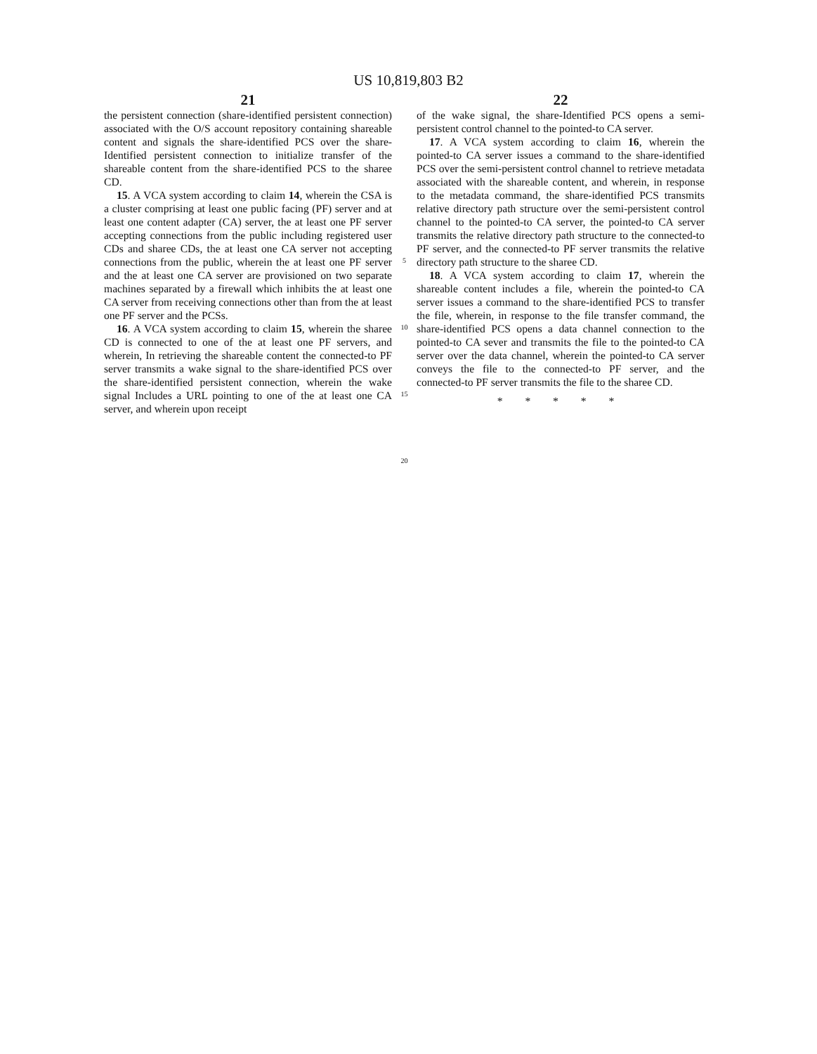US 10,819,803 B2
21
the persistent connection (share-identified persistent connection) associated with the O/S account repository containing shareable content and signals the share-identified PCS over the share-Identified persistent connection to initialize transfer of the shareable content from the share-identified PCS to the sharee CD.
15. A VCA system according to claim 14, wherein the CSA is a cluster comprising at least one public facing (PF) server and at least one content adapter (CA) server, the at least one PF server accepting connections from the public including registered user CDs and sharee CDs, the at least one CA server not accepting connections from the public, wherein the at least one PF server and the at least one CA server are provisioned on two separate machines separated by a firewall which inhibits the at least one CA server from receiving connections other than from the at least one PF server and the PCSs.
16. A VCA system according to claim 15, wherein the sharee CD is connected to one of the at least one PF servers, and wherein, In retrieving the shareable content the connected-to PF server transmits a wake signal to the share-identified PCS over the share-identified persistent connection, wherein the wake signal Includes a URL pointing to one of the at least one CA server, and wherein upon receipt
5
10
15
20
22
of the wake signal, the share-Identified PCS opens a semi-persistent control channel to the pointed-to CA server.
17. A VCA system according to claim 16, wherein the pointed-to CA server issues a command to the share-identified PCS over the semi-persistent control channel to retrieve metadata associated with the shareable content, and wherein, in response to the metadata command, the share-identified PCS transmits relative directory path structure over the semi-persistent control channel to the pointed-to CA server, the pointed-to CA server transmits the relative directory path structure to the connected-to PF server, and the connected-to PF server transmits the relative directory path structure to the sharee CD.
18. A VCA system according to claim 17, wherein the shareable content includes a file, wherein the pointed-to CA server issues a command to the share-identified PCS to transfer the file, wherein, in response to the file transfer command, the share-identified PCS opens a data channel connection to the pointed-to CA sever and transmits the file to the pointed-to CA server over the data channel, wherein the pointed-to CA server conveys the file to the connected-to PF server, and the connected-to PF server transmits the file to the sharee CD.
* * * * *